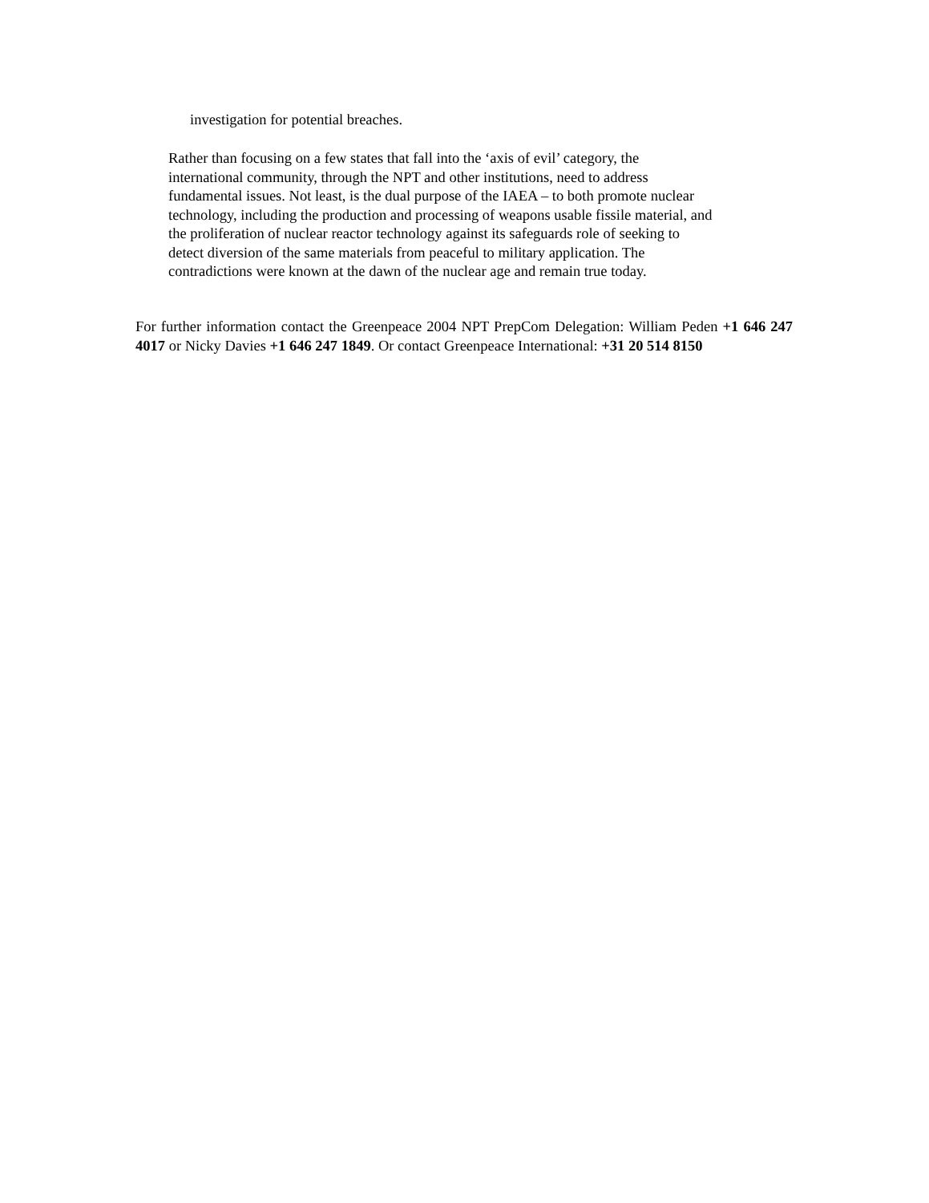investigation for potential breaches.
Rather than focusing on a few states that fall into the ‘axis of evil’ category, the
international community, through the NPT and other institutions, need to address
fundamental issues. Not least, is the dual purpose of the IAEA – to both promote nuclear
technology, including the production and processing of weapons usable fissile material, and
the proliferation of nuclear reactor technology against its safeguards role of seeking to
detect diversion of the same materials from peaceful to military application. The
contradictions were known at the dawn of the nuclear age and remain true today.
For further information contact the Greenpeace 2004 NPT PrepCom Delegation: William Peden +1 646 247 4017 or Nicky Davies +1 646 247 1849. Or contact Greenpeace International: +31 20 514 8150